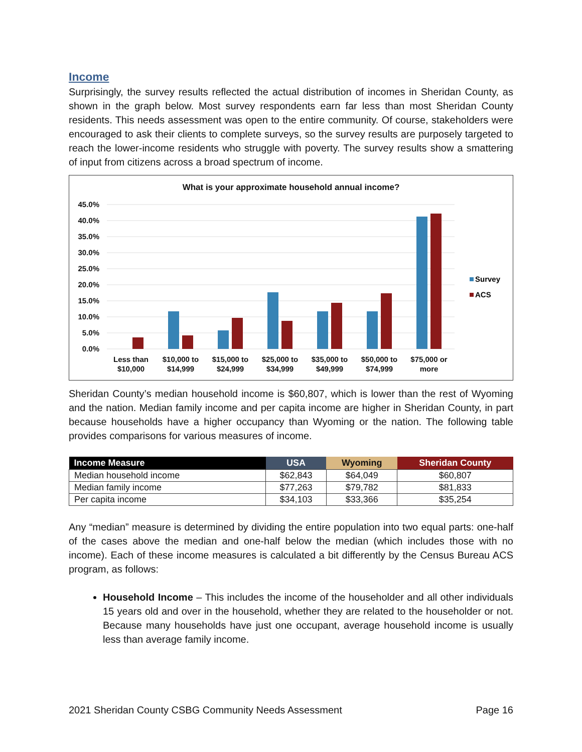Income
Surprisingly, the survey results reflected the actual distribution of incomes in Sheridan County, as shown in the graph below. Most survey respondents earn far less than most Sheridan County residents. This needs assessment was open to the entire community. Of course, stakeholders were encouraged to ask their clients to complete surveys, so the survey results are purposely targeted to reach the lower-income residents who struggle with poverty. The survey results show a smattering of input from citizens across a broad spectrum of income.
What is your approximate household annual income?
45.0%
40.0%
35.0%
30.0%
25.0%
20.0%
15.0%
10.0%
5.0%
0.0%
Less than
$10,000
$10,000 to
$14,999
$15,000 to
$24,999
$25,000 to
$34,999
$35,000 to
$49,999
$50,000 to
$74,999
$75,000 or
more
Survey
ACS
Sheridan County’s median household income is $60,807, which is lower than the rest of Wyoming and the nation. Median family income and per capita income are higher in Sheridan County, in part because households have a higher occupancy than Wyoming or the nation. The following table provides comparisons for various measures of income.
| Income Measure | USA | Wyoming | Sheridan County |
| --- | --- | --- | --- |
| Median household income | $62,843 | $64,049 | $60,807 |
| Median family income | $77,263 | $79,782 | $81,833 |
| Per capita income | $34,103 | $33,366 | $35,254 |
Any “median” measure is determined by dividing the entire population into two equal parts: one-half of the cases above the median and one-half below the median (which includes those with no income). Each of these income measures is calculated a bit differently by the Census Bureau ACS program, as follows:
Household Income – This includes the income of the householder and all other individuals 15 years old and over in the household, whether they are related to the householder or not. Because many households have just one occupant, average household income is usually less than average family income.
2021 Sheridan County CSBG Community Needs Assessment Page 16